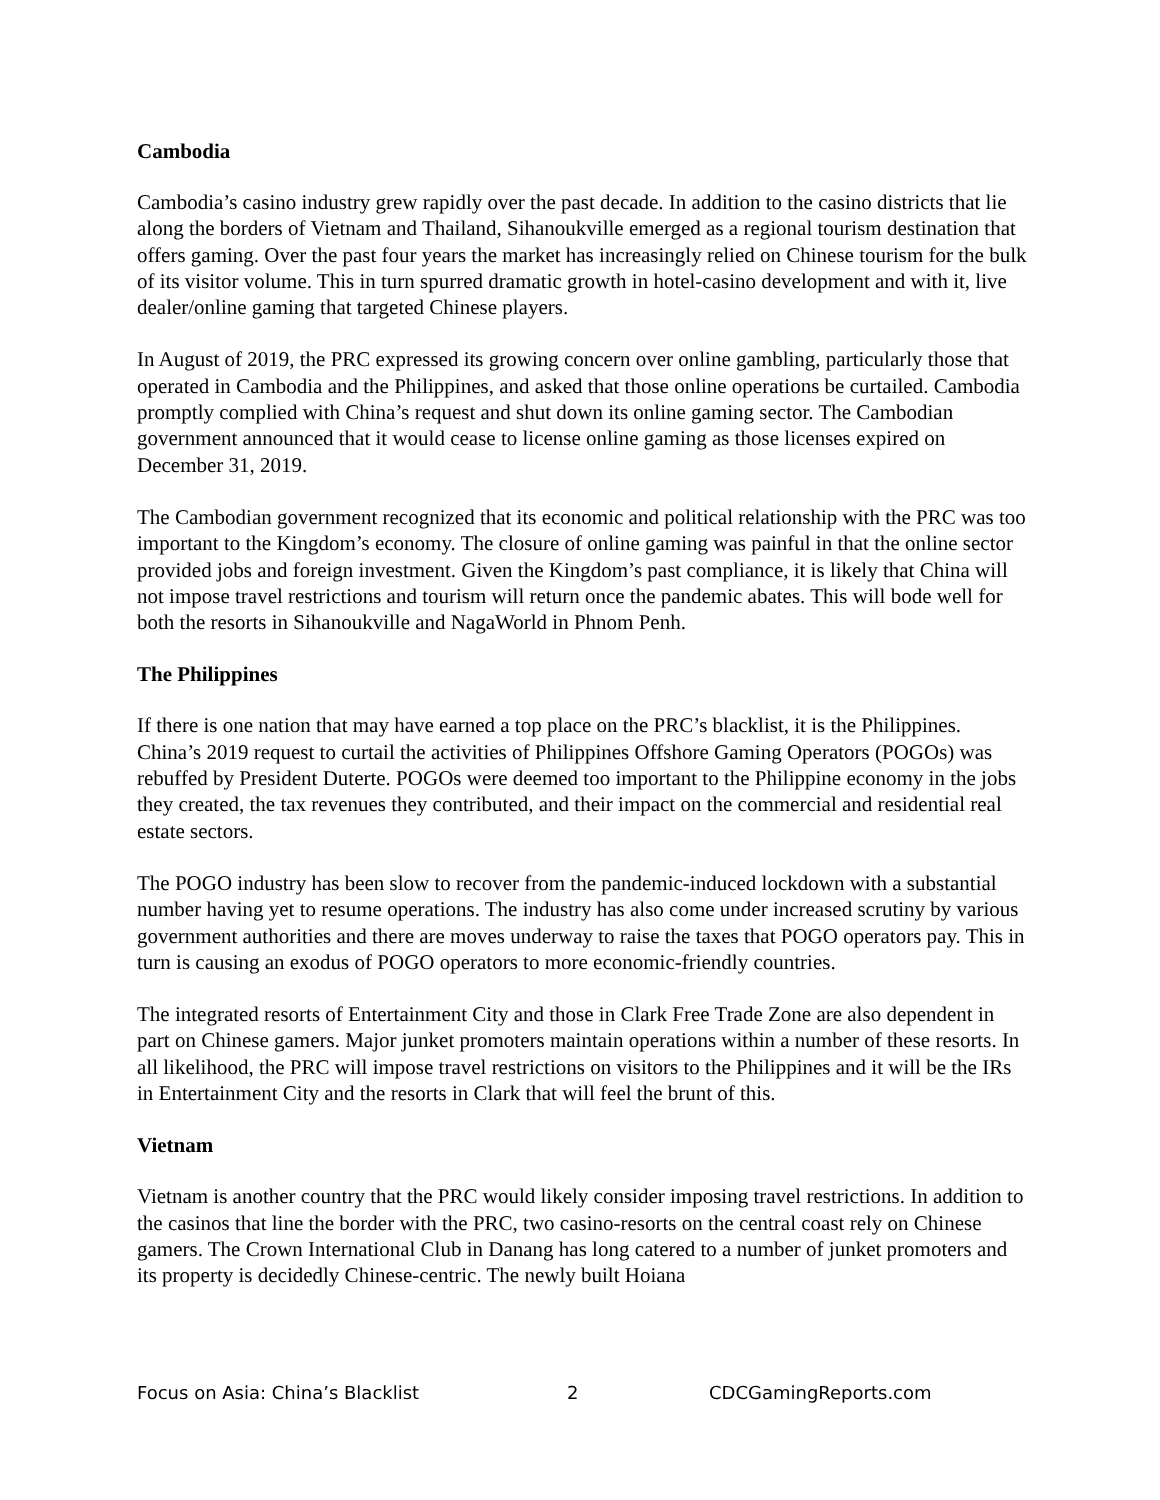Cambodia
Cambodia’s casino industry grew rapidly over the past decade. In addition to the casino districts that lie along the borders of Vietnam and Thailand, Sihanoukville emerged as a regional tourism destination that offers gaming. Over the past four years the market has increasingly relied on Chinese tourism for the bulk of its visitor volume. This in turn spurred dramatic growth in hotel-casino development and with it, live dealer/online gaming that targeted Chinese players.
In August of 2019, the PRC expressed its growing concern over online gambling, particularly those that operated in Cambodia and the Philippines, and asked that those online operations be curtailed. Cambodia promptly complied with China’s request and shut down its online gaming sector. The Cambodian government announced that it would cease to license online gaming as those licenses expired on December 31, 2019.
The Cambodian government recognized that its economic and political relationship with the PRC was too important to the Kingdom’s economy. The closure of online gaming was painful in that the online sector provided jobs and foreign investment. Given the Kingdom’s past compliance, it is likely that China will not impose travel restrictions and tourism will return once the pandemic abates. This will bode well for both the resorts in Sihanoukville and NagaWorld in Phnom Penh.
The Philippines
If there is one nation that may have earned a top place on the PRC’s blacklist, it is the Philippines. China’s 2019 request to curtail the activities of Philippines Offshore Gaming Operators (POGOs) was rebuffed by President Duterte. POGOs were deemed too important to the Philippine economy in the jobs they created, the tax revenues they contributed, and their impact on the commercial and residential real estate sectors.
The POGO industry has been slow to recover from the pandemic-induced lockdown with a substantial number having yet to resume operations. The industry has also come under increased scrutiny by various government authorities and there are moves underway to raise the taxes that POGO operators pay. This in turn is causing an exodus of POGO operators to more economic-friendly countries.
The integrated resorts of Entertainment City and those in Clark Free Trade Zone are also dependent in part on Chinese gamers. Major junket promoters maintain operations within a number of these resorts. In all likelihood, the PRC will impose travel restrictions on visitors to the Philippines and it will be the IRs in Entertainment City and the resorts in Clark that will feel the brunt of this.
Vietnam
Vietnam is another country that the PRC would likely consider imposing travel restrictions. In addition to the casinos that line the border with the PRC, two casino-resorts on the central coast rely on Chinese gamers. The Crown International Club in Danang has long catered to a number of junket promoters and its property is decidedly Chinese-centric. The newly built Hoiana
Focus on Asia: China’s Blacklist 2 CDCGamingReports.com